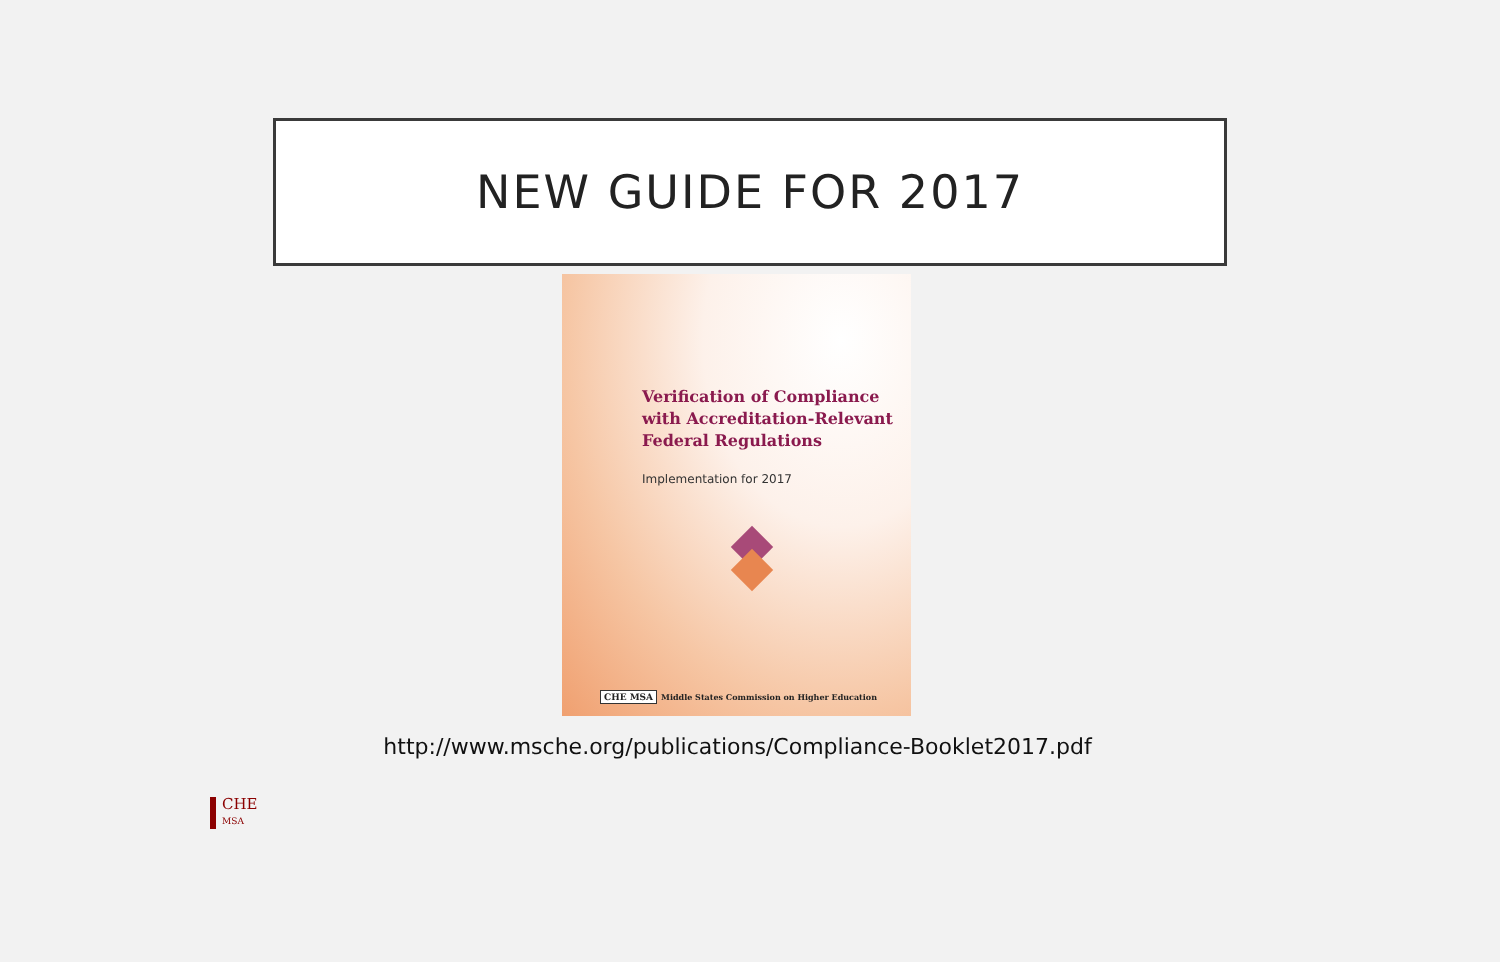NEW GUIDE FOR 2017
Verification of Compliance with Accreditation-Relevant Federal Regulations
Implementation for 2017
CHE MSA Middle States Commission on Higher Education
http://www.msche.org/publications/Compliance-Booklet2017.pdf
CHE
MSA